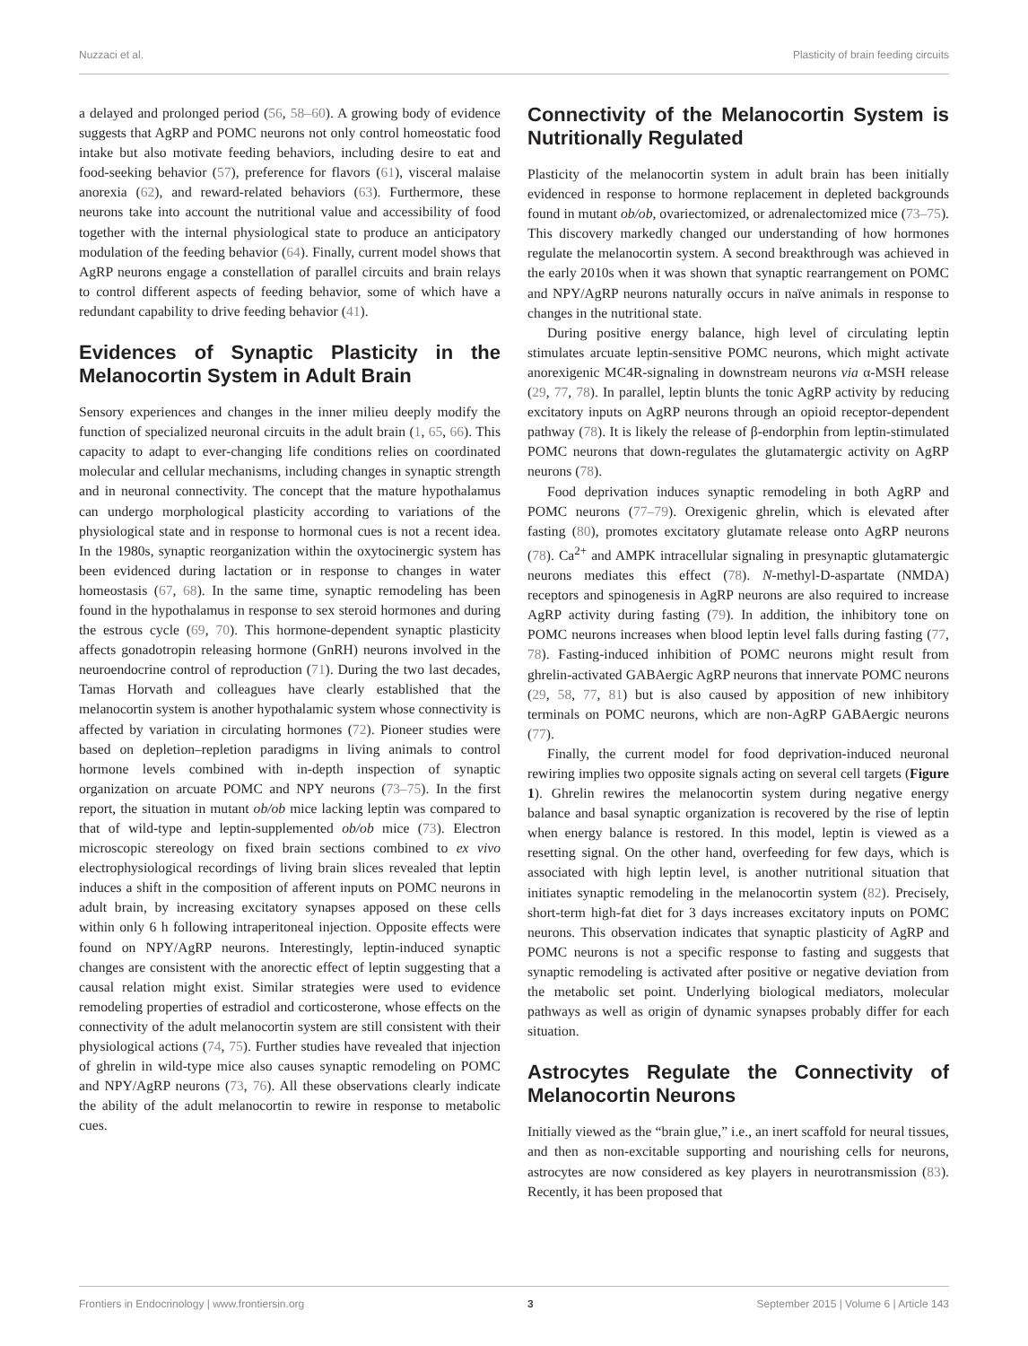Nuzzaci et al. Plasticity of brain feeding circuits
a delayed and prolonged period (56, 58–60). A growing body of evidence suggests that AgRP and POMC neurons not only control homeostatic food intake but also motivate feeding behaviors, including desire to eat and food-seeking behavior (57), preference for flavors (61), visceral malaise anorexia (62), and reward-related behaviors (63). Furthermore, these neurons take into account the nutritional value and accessibility of food together with the internal physiological state to produce an anticipatory modulation of the feeding behavior (64). Finally, current model shows that AgRP neurons engage a constellation of parallel circuits and brain relays to control different aspects of feeding behavior, some of which have a redundant capability to drive feeding behavior (41).
Evidences of Synaptic Plasticity in the Melanocortin System in Adult Brain
Sensory experiences and changes in the inner milieu deeply modify the function of specialized neuronal circuits in the adult brain (1, 65, 66). This capacity to adapt to ever-changing life conditions relies on coordinated molecular and cellular mechanisms, including changes in synaptic strength and in neuronal connectivity. The concept that the mature hypothalamus can undergo morphological plasticity according to variations of the physiological state and in response to hormonal cues is not a recent idea. In the 1980s, synaptic reorganization within the oxytocinergic system has been evidenced during lactation or in response to changes in water homeostasis (67, 68). In the same time, synaptic remodeling has been found in the hypothalamus in response to sex steroid hormones and during the estrous cycle (69, 70). This hormone-dependent synaptic plasticity affects gonadotropin releasing hormone (GnRH) neurons involved in the neuroendocrine control of reproduction (71). During the two last decades, Tamas Horvath and colleagues have clearly established that the melanocortin system is another hypothalamic system whose connectivity is affected by variation in circulating hormones (72). Pioneer studies were based on depletion–repletion paradigms in living animals to control hormone levels combined with in-depth inspection of synaptic organization on arcuate POMC and NPY neurons (73–75). In the first report, the situation in mutant ob/ob mice lacking leptin was compared to that of wild-type and leptin-supplemented ob/ob mice (73). Electron microscopic stereology on fixed brain sections combined to ex vivo electrophysiological recordings of living brain slices revealed that leptin induces a shift in the composition of afferent inputs on POMC neurons in adult brain, by increasing excitatory synapses apposed on these cells within only 6 h following intraperitoneal injection. Opposite effects were found on NPY/AgRP neurons. Interestingly, leptin-induced synaptic changes are consistent with the anorectic effect of leptin suggesting that a causal relation might exist. Similar strategies were used to evidence remodeling properties of estradiol and corticosterone, whose effects on the connectivity of the adult melanocortin system are still consistent with their physiological actions (74, 75). Further studies have revealed that injection of ghrelin in wild-type mice also causes synaptic remodeling on POMC and NPY/AgRP neurons (73, 76). All these observations clearly indicate the ability of the adult melanocortin to rewire in response to metabolic cues.
Connectivity of the Melanocortin System is Nutritionally Regulated
Plasticity of the melanocortin system in adult brain has been initially evidenced in response to hormone replacement in depleted backgrounds found in mutant ob/ob, ovariectomized, or adrenalectomized mice (73–75). This discovery markedly changed our understanding of how hormones regulate the melanocortin system. A second breakthrough was achieved in the early 2010s when it was shown that synaptic rearrangement on POMC and NPY/AgRP neurons naturally occurs in naïve animals in response to changes in the nutritional state.
During positive energy balance, high level of circulating leptin stimulates arcuate leptin-sensitive POMC neurons, which might activate anorexigenic MC4R-signaling in downstream neurons via α-MSH release (29, 77, 78). In parallel, leptin blunts the tonic AgRP activity by reducing excitatory inputs on AgRP neurons through an opioid receptor-dependent pathway (78). It is likely the release of β-endorphin from leptin-stimulated POMC neurons that down-regulates the glutamatergic activity on AgRP neurons (78).
Food deprivation induces synaptic remodeling in both AgRP and POMC neurons (77–79). Orexigenic ghrelin, which is elevated after fasting (80), promotes excitatory glutamate release onto AgRP neurons (78). Ca<sup>2+</sup> and AMPK intracellular signaling in presynaptic glutamatergic neurons mediates this effect (78). N-methyl-D-aspartate (NMDA) receptors and spinogenesis in AgRP neurons are also required to increase AgRP activity during fasting (79). In addition, the inhibitory tone on POMC neurons increases when blood leptin level falls during fasting (77, 78). Fasting-induced inhibition of POMC neurons might result from ghrelin-activated GABAergic AgRP neurons that innervate POMC neurons (29, 58, 77, 81) but is also caused by apposition of new inhibitory terminals on POMC neurons, which are non-AgRP GABAergic neurons (77).
Finally, the current model for food deprivation-induced neuronal rewiring implies two opposite signals acting on several cell targets (Figure 1). Ghrelin rewires the melanocortin system during negative energy balance and basal synaptic organization is recovered by the rise of leptin when energy balance is restored. In this model, leptin is viewed as a resetting signal. On the other hand, overfeeding for few days, which is associated with high leptin level, is another nutritional situation that initiates synaptic remodeling in the melanocortin system (82). Precisely, short-term high-fat diet for 3 days increases excitatory inputs on POMC neurons. This observation indicates that synaptic plasticity of AgRP and POMC neurons is not a specific response to fasting and suggests that synaptic remodeling is activated after positive or negative deviation from the metabolic set point. Underlying biological mediators, molecular pathways as well as origin of dynamic synapses probably differ for each situation.
Astrocytes Regulate the Connectivity of Melanocortin Neurons
Initially viewed as the “brain glue,” i.e., an inert scaffold for neural tissues, and then as non-excitable supporting and nourishing cells for neurons, astrocytes are now considered as key players in neurotransmission (83). Recently, it has been proposed that
Frontiers in Endocrinology | www.frontiersin.org 3 September 2015 | Volume 6 | Article 143